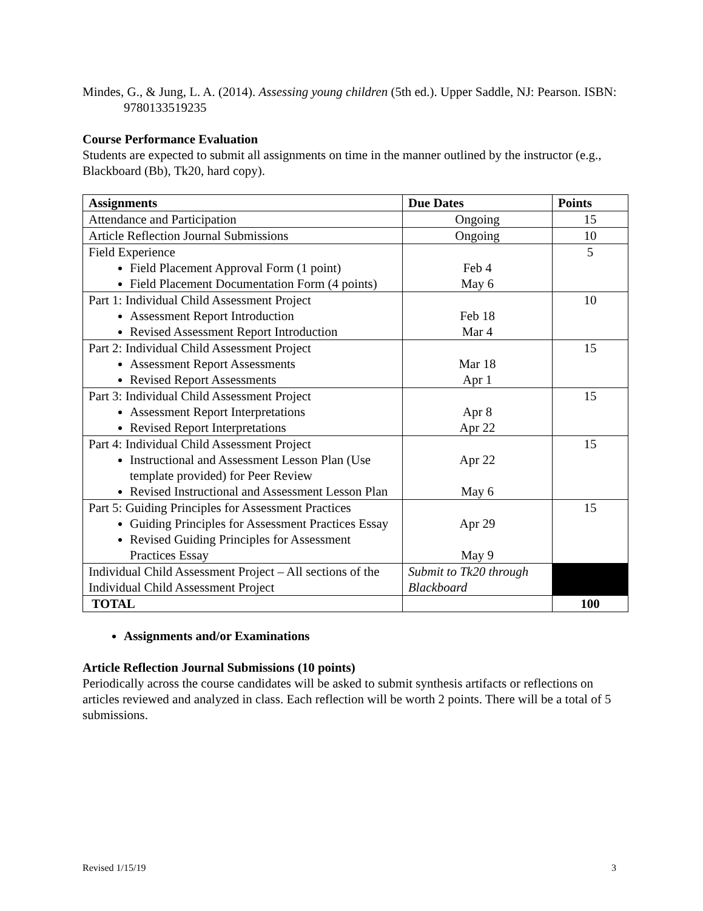Mindes, G., & Jung, L. A. (2014). Assessing young children (5th ed.). Upper Saddle, NJ: Pearson. ISBN: 9780133519235
Course Performance Evaluation
Students are expected to submit all assignments on time in the manner outlined by the instructor (e.g., Blackboard (Bb), Tk20, hard copy).
| Assignments | Due Dates | Points |
| --- | --- | --- |
| Attendance and Participation | Ongoing | 15 |
| Article Reflection Journal Submissions | Ongoing | 10 |
| Field Experience Field Placement Approval Form (1 point) Field Placement Documentation Form (4 points) | Feb 4 May 6 | 5 |
| Part 1: Individual Child Assessment Project Assessment Report Introduction Revised Assessment Report Introduction | Feb 18 Mar 4 | 10 |
| Part 2: Individual Child Assessment Project Assessment Report Assessments Revised Report Assessments | Mar 18 Apr 1 | 15 |
| Part 3: Individual Child Assessment Project Assessment Report Interpretations Revised Report Interpretations | Apr 8 Apr 22 | 15 |
| Part 4: Individual Child Assessment Project Instructional and Assessment Lesson Plan (Use template provided) for Peer Review Revised Instructional and Assessment Lesson Plan | Apr 22 May 6 | 15 |
| Part 5: Guiding Principles for Assessment Practices Guiding Principles for Assessment Practices Essay Revised Guiding Principles for Assessment Practices Essay | Apr 29 May 9 | 15 |
| Individual Child Assessment Project – All sections of the Individual Child Assessment Project | Submit to Tk20 through Blackboard | |
| TOTAL | | 100 |
Assignments and/or Examinations
Article Reflection Journal Submissions (10 points)
Periodically across the course candidates will be asked to submit synthesis artifacts or reflections on articles reviewed and analyzed in class. Each reflection will be worth 2 points. There will be a total of 5 submissions.
Revised 1/15/19 3